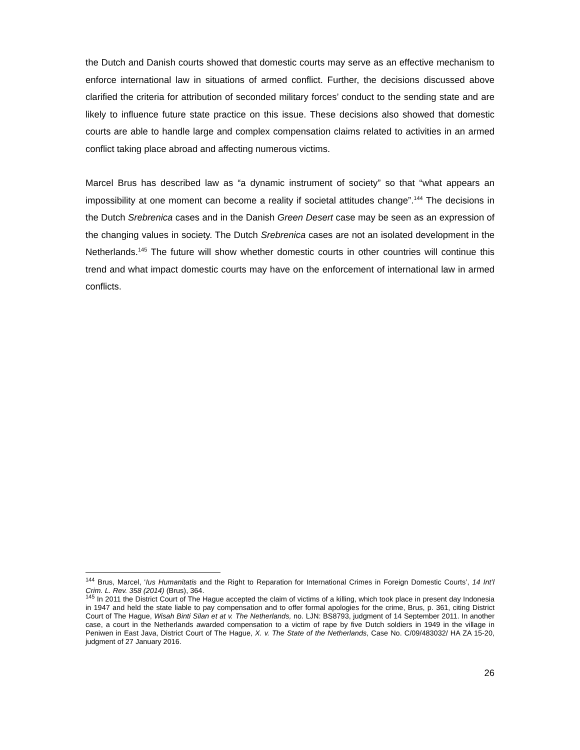the Dutch and Danish courts showed that domestic courts may serve as an effective mechanism to enforce international law in situations of armed conflict. Further, the decisions discussed above clarified the criteria for attribution of seconded military forces’ conduct to the sending state and are likely to influence future state practice on this issue. These decisions also showed that domestic courts are able to handle large and complex compensation claims related to activities in an armed conflict taking place abroad and affecting numerous victims.
Marcel Brus has described law as “a dynamic instrument of society” so that “what appears an impossibility at one moment can become a reality if societal attitudes change”.<sup>144</sup> The decisions in the Dutch Srebrenica cases and in the Danish Green Desert case may be seen as an expression of the changing values in society. The Dutch Srebrenica cases are not an isolated development in the Netherlands.<sup>145</sup> The future will show whether domestic courts in other countries will continue this trend and what impact domestic courts may have on the enforcement of international law in armed conflicts.
<sup>144</sup> Brus, Marcel, ‘Ius Humanitatis and the Right to Reparation for International Crimes in Foreign Domestic Courts’, 14 Int’l Crim. L. Rev. 358 (2014) (Brus), 364.
<sup>145</sup> In 2011 the District Court of The Hague accepted the claim of victims of a killing, which took place in present day Indonesia in 1947 and held the state liable to pay compensation and to offer formal apologies for the crime, Brus, p. 361, citing District Court of The Hague, Wisah Binti Silan et at v. The Netherlands, no. LJN: BS8793, judgment of 14 September 2011. In another case, a court in the Netherlands awarded compensation to a victim of rape by five Dutch soldiers in 1949 in the village in Peniwen in East Java, District Court of The Hague, X. v. The State of the Netherlands, Case No. C/09/483032/ HA ZA 15-20, judgment of 27 January 2016.
26